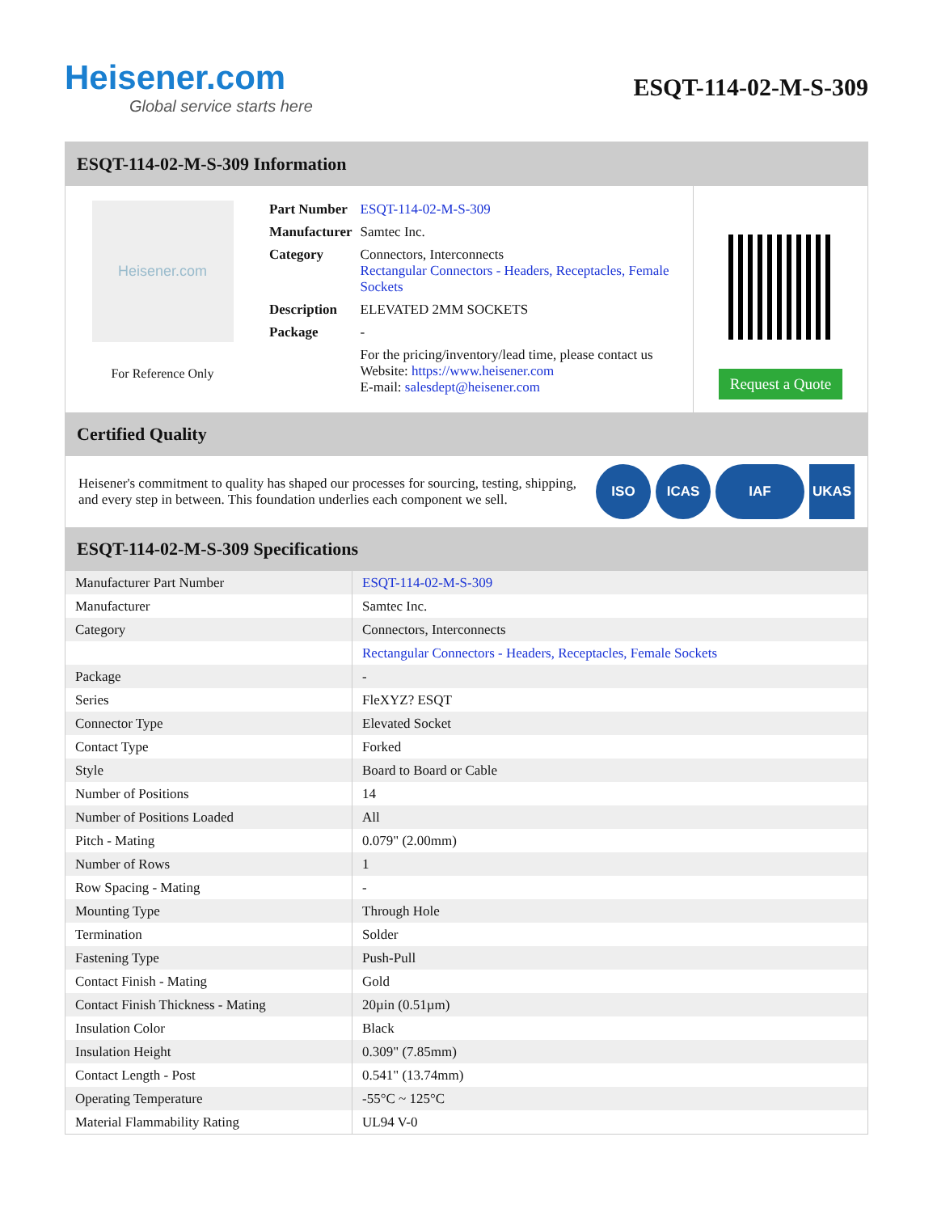Heisener.com
Global service starts here
ESQT-114-02-M-S-309
ESQT-114-02-M-S-309 Information
Heisener.com
For Reference Only
| Part Number | ESQT-114-02-M-S-309 |
| Manufacturer | Samtec Inc. |
| Category | Connectors, Interconnects Rectangular Connectors - Headers, Receptacles, Female Sockets |
| Description | ELEVATED 2MM SOCKETS |
| Package | - |
| | For the pricing/inventory/lead time, please contact us Website: https://www.heisener.com E-mail: salesdept@heisener.com |
Request a Quote
Certified Quality
Heisener's commitment to quality has shaped our processes for sourcing, testing, shipping, and every step in between. This foundation underlies each component we sell.
ISO ICAS IAF UKAS
ESQT-114-02-M-S-309 Specifications
| Manufacturer Part Number | ESQT-114-02-M-S-309 |
| Manufacturer | Samtec Inc. |
| Category | Connectors, Interconnects |
| | Rectangular Connectors - Headers, Receptacles, Female Sockets |
| Package | - |
| Series | FleXYZ? ESQT |
| Connector Type | Elevated Socket |
| Contact Type | Forked |
| Style | Board to Board or Cable |
| Number of Positions | 14 |
| Number of Positions Loaded | All |
| Pitch - Mating | 0.079" (2.00mm) |
| Number of Rows | 1 |
| Row Spacing - Mating | - |
| Mounting Type | Through Hole |
| Termination | Solder |
| Fastening Type | Push-Pull |
| Contact Finish - Mating | Gold |
| Contact Finish Thickness - Mating | 20µin (0.51µm) |
| Insulation Color | Black |
| Insulation Height | 0.309" (7.85mm) |
| Contact Length - Post | 0.541" (13.74mm) |
| Operating Temperature | -55°C ~ 125°C |
| Material Flammability Rating | UL94 V-0 |